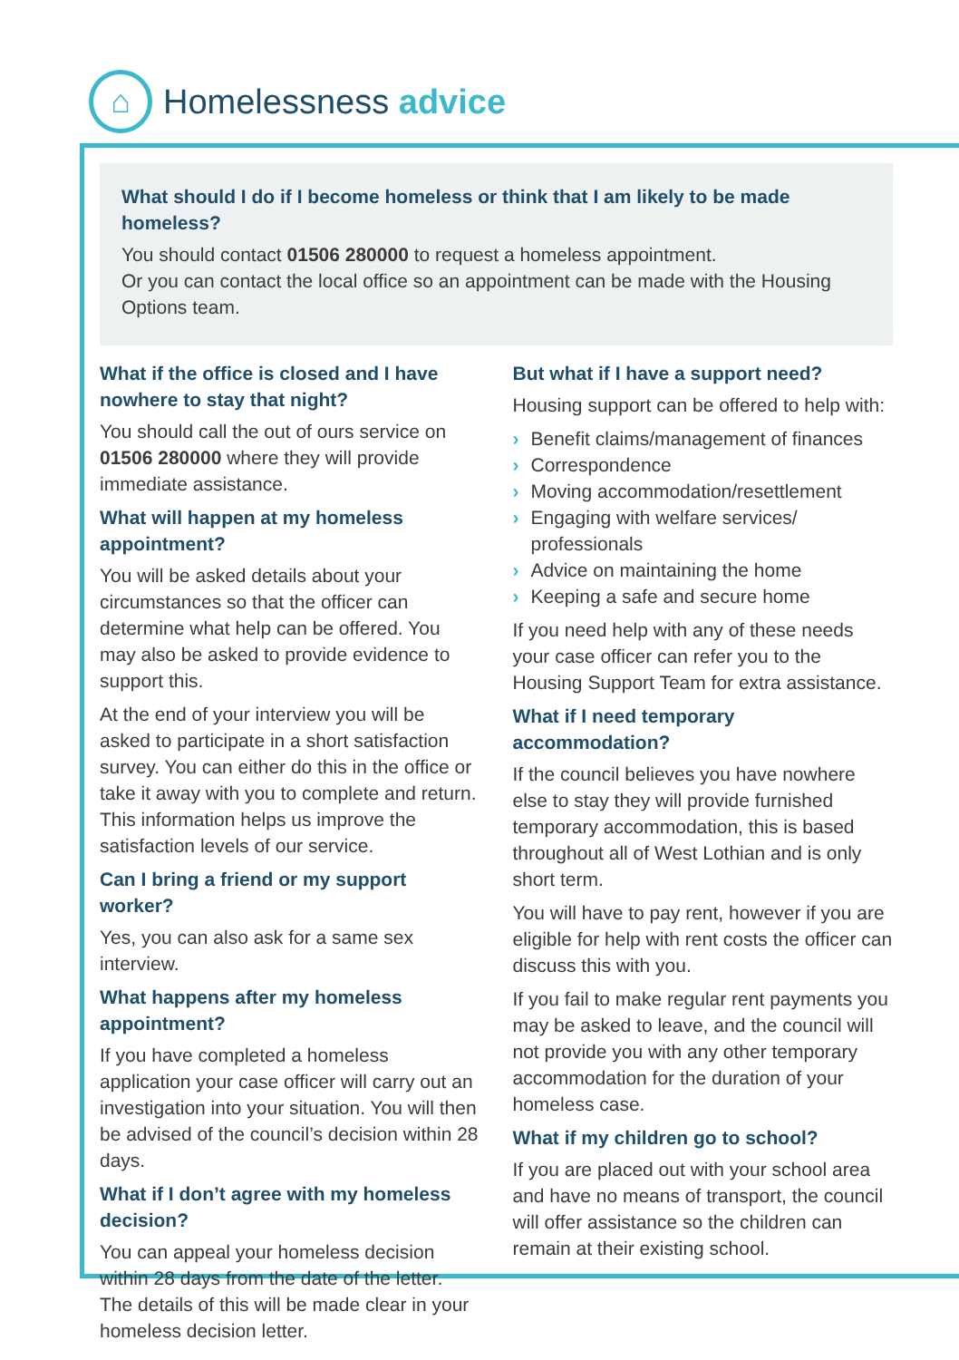⌂
Homelessness advice
What should I do if I become homeless or think that I am likely to be made homeless?
You should contact 01506 280000 to request a homeless appointment.
Or you can contact the local office so an appointment can be made with the Housing Options team.
What if the office is closed and I have nowhere to stay that night?
You should call the out of ours service on 01506 280000 where they will provide immediate assistance.
What will happen at my homeless appointment?
You will be asked details about your circumstances so that the officer can determine what help can be offered. You may also be asked to provide evidence to support this.
At the end of your interview you will be asked to participate in a short satisfaction survey. You can either do this in the office or take it away with you to complete and return. This information helps us improve the satisfaction levels of our service.
Can I bring a friend or my support worker?
Yes, you can also ask for a same sex interview.
What happens after my homeless appointment?
If you have completed a homeless application your case officer will carry out an investigation into your situation. You will then be advised of the council’s decision within 28 days.
What if I don’t agree with my homeless decision?
You can appeal your homeless decision within 28 days from the date of the letter. The details of this will be made clear in your homeless decision letter.
But what if I have a support need?
Housing support can be offered to help with:
› Benefit claims/management of finances
› Correspondence
› Moving accommodation/resettlement
› Engaging with welfare services/ professionals
› Advice on maintaining the home
› Keeping a safe and secure home
If you need help with any of these needs your case officer can refer you to the Housing Support Team for extra assistance.
What if I need temporary accommodation?
If the council believes you have nowhere else to stay they will provide furnished temporary accommodation, this is based throughout all of West Lothian and is only short term.
You will have to pay rent, however if you are eligible for help with rent costs the officer can discuss this with you.
If you fail to make regular rent payments you may be asked to leave, and the council will not provide you with any other temporary accommodation for the duration of your homeless case.
What if my children go to school?
If you are placed out with your school area and have no means of transport, the council will offer assistance so the children can remain at their existing school.